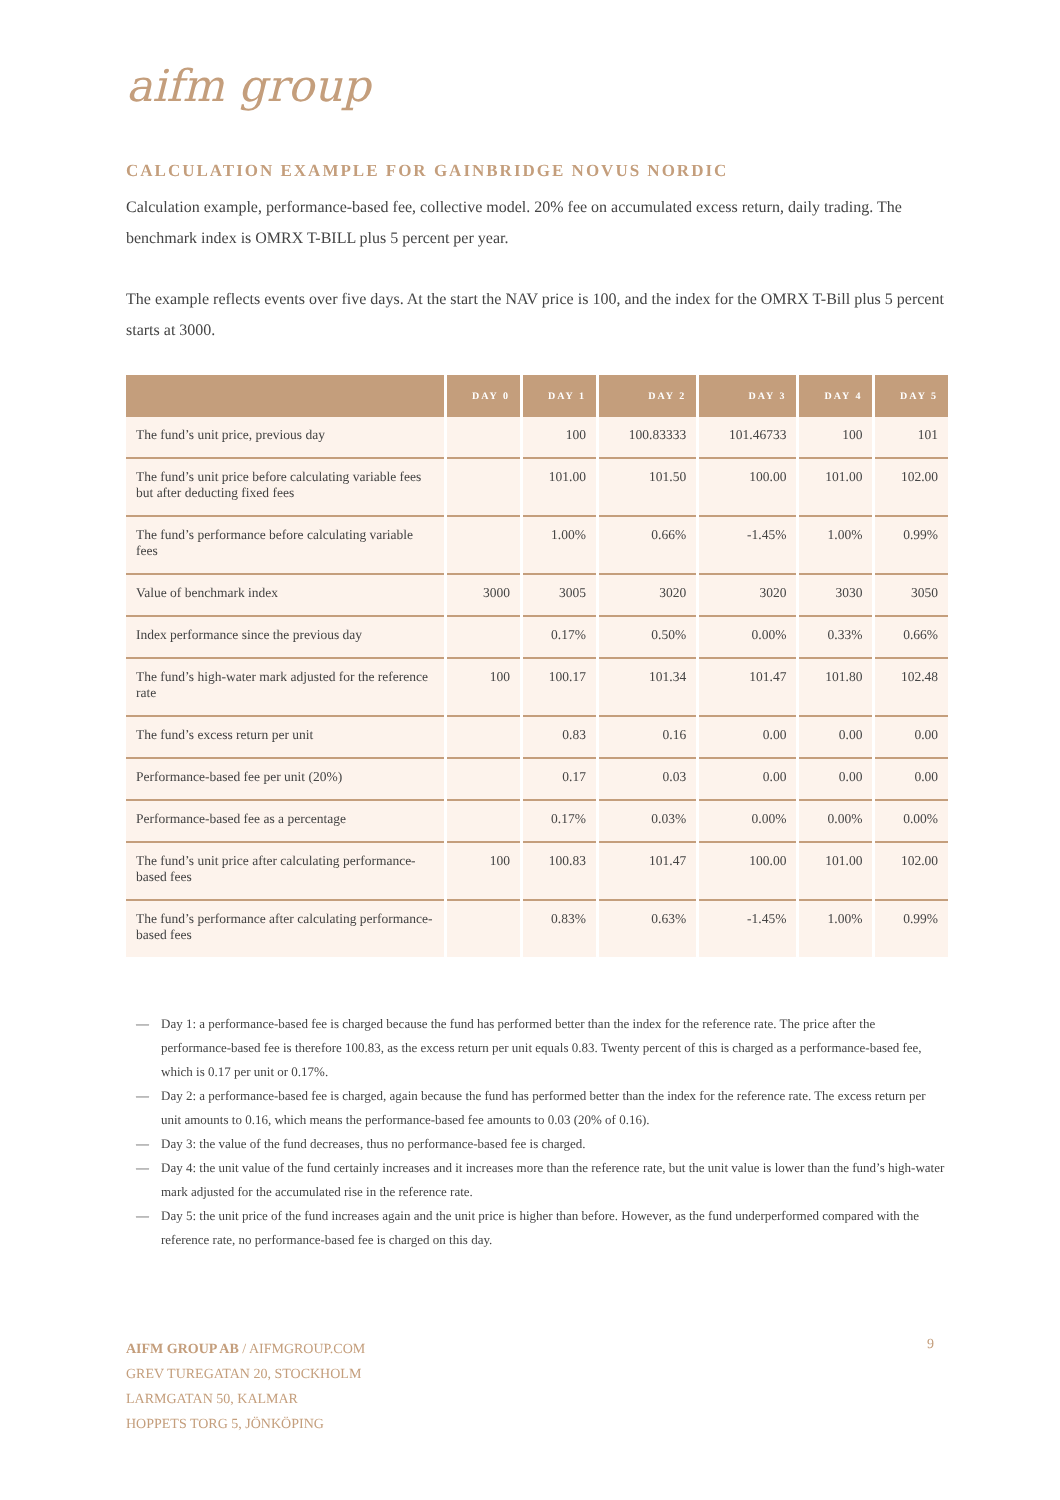aifm group
CALCULATION EXAMPLE FOR GAINBRIDGE NOVUS NORDIC
Calculation example, performance-based fee, collective model. 20% fee on accumulated excess return, daily trading. The benchmark index is OMRX T-BILL plus 5 percent per year.
The example reflects events over five days. At the start the NAV price is 100, and the index for the OMRX T-Bill plus 5 percent starts at 3000.
| | DAY 0 | DAY 1 | DAY 2 | DAY 3 | DAY 4 | DAY 5 |
| --- | --- | --- | --- | --- | --- | --- |
| The fund’s unit price, previous day | | 100 | 100.83333 | 101.46733 | 100 | 101 |
| The fund’s unit price before calculating variable fees but after deducting fixed fees | | 101.00 | 101.50 | 100.00 | 101.00 | 102.00 |
| The fund’s performance before calculating variable fees | | 1.00% | 0.66% | -1.45% | 1.00% | 0.99% |
| Value of benchmark index | 3000 | 3005 | 3020 | 3020 | 3030 | 3050 |
| Index performance since the previous day | | 0.17% | 0.50% | 0.00% | 0.33% | 0.66% |
| The fund’s high-water mark adjusted for the reference rate | 100 | 100.17 | 101.34 | 101.47 | 101.80 | 102.48 |
| The fund’s excess return per unit | | 0.83 | 0.16 | 0.00 | 0.00 | 0.00 |
| Performance-based fee per unit (20%) | | 0.17 | 0.03 | 0.00 | 0.00 | 0.00 |
| Performance-based fee as a percentage | | 0.17% | 0.03% | 0.00% | 0.00% | 0.00% |
| The fund’s unit price after calculating performance-based fees | 100 | 100.83 | 101.47 | 100.00 | 101.00 | 102.00 |
| The fund’s performance after calculating performance-based fees | | 0.83% | 0.63% | -1.45% | 1.00% | 0.99% |
— Day 1: a performance-based fee is charged because the fund has performed better than the index for the reference rate. The price after the performance-based fee is therefore 100.83, as the excess return per unit equals 0.83. Twenty percent of this is charged as a performance-based fee, which is 0.17 per unit or 0.17%.
— Day 2: a performance-based fee is charged, again because the fund has performed better than the index for the reference rate. The excess return per unit amounts to 0.16, which means the performance-based fee amounts to 0.03 (20% of 0.16).
— Day 3: the value of the fund decreases, thus no performance-based fee is charged.
— Day 4: the unit value of the fund certainly increases and it increases more than the reference rate, but the unit value is lower than the fund’s high-water mark adjusted for the accumulated rise in the reference rate.
— Day 5: the unit price of the fund increases again and the unit price is higher than before. However, as the fund underperformed compared with the reference rate, no performance-based fee is charged on this day.
AIFM GROUP AB / AIFMGROUP.COM
GREV TUREGATAN 20, STOCKHOLM
LARMGATAN 50, KALMAR
HOPPETS TORG 5, JÖNKÖPING
9